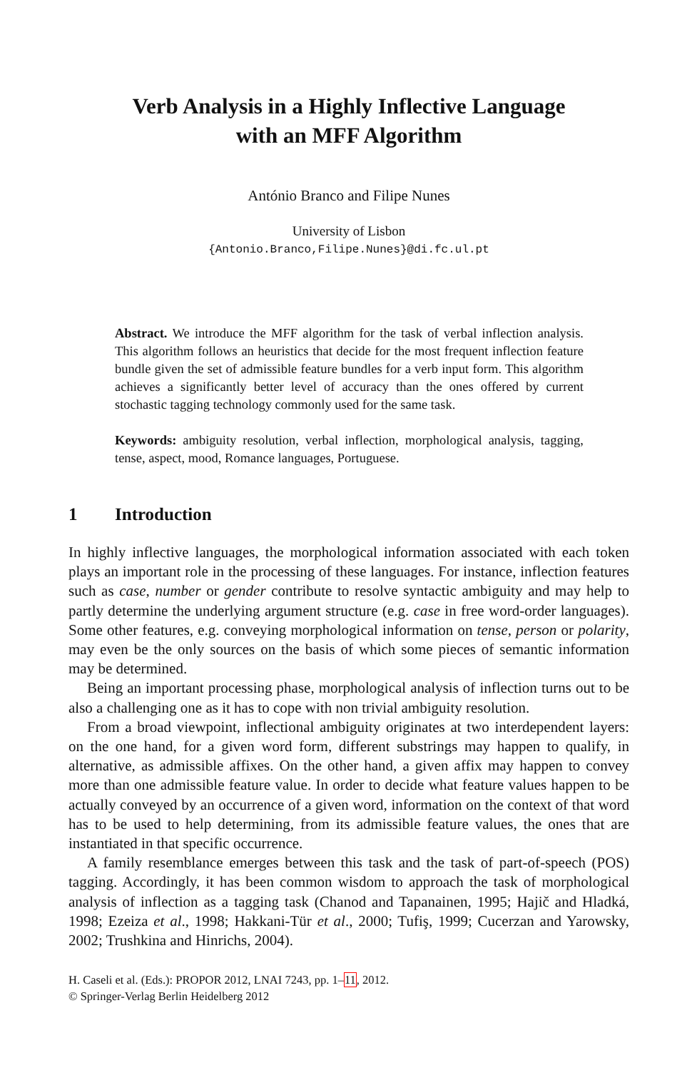Verb Analysis in a Highly Inflective Language
with an MFF Algorithm
António Branco and Filipe Nunes
University of Lisbon
{Antonio.Branco,Filipe.Nunes}@di.fc.ul.pt
Abstract. We introduce the MFF algorithm for the task of verbal inflection analysis. This algorithm follows an heuristics that decide for the most frequent inflection feature bundle given the set of admissible feature bundles for a verb input form. This algorithm achieves a significantly better level of accuracy than the ones offered by current stochastic tagging technology commonly used for the same task.
Keywords: ambiguity resolution, verbal inflection, morphological analysis, tagging, tense, aspect, mood, Romance languages, Portuguese.
1 Introduction
In highly inflective languages, the morphological information associated with each token plays an important role in the processing of these languages. For instance, inflection features such as case, number or gender contribute to resolve syntactic ambiguity and may help to partly determine the underlying argument structure (e.g. case in free word-order languages). Some other features, e.g. conveying morphological information on tense, person or polarity, may even be the only sources on the basis of which some pieces of semantic information may be determined.
Being an important processing phase, morphological analysis of inflection turns out to be also a challenging one as it has to cope with non trivial ambiguity resolution.
From a broad viewpoint, inflectional ambiguity originates at two interdependent layers: on the one hand, for a given word form, different substrings may happen to qualify, in alternative, as admissible affixes. On the other hand, a given affix may happen to convey more than one admissible feature value. In order to decide what feature values happen to be actually conveyed by an occurrence of a given word, information on the context of that word has to be used to help determining, from its admissible feature values, the ones that are instantiated in that specific occurrence.
A family resemblance emerges between this task and the task of part-of-speech (POS) tagging. Accordingly, it has been common wisdom to approach the task of morphological analysis of inflection as a tagging task (Chanod and Tapanainen, 1995; Hajič and Hladká, 1998; Ezeiza et al., 1998; Hakkani-Tür et al., 2000; Tufiş, 1999; Cucerzan and Yarowsky, 2002; Trushkina and Hinrichs, 2004).
H. Caseli et al. (Eds.): PROPOR 2012, LNAI 7243, pp. 1–11, 2012.
© Springer-Verlag Berlin Heidelberg 2012